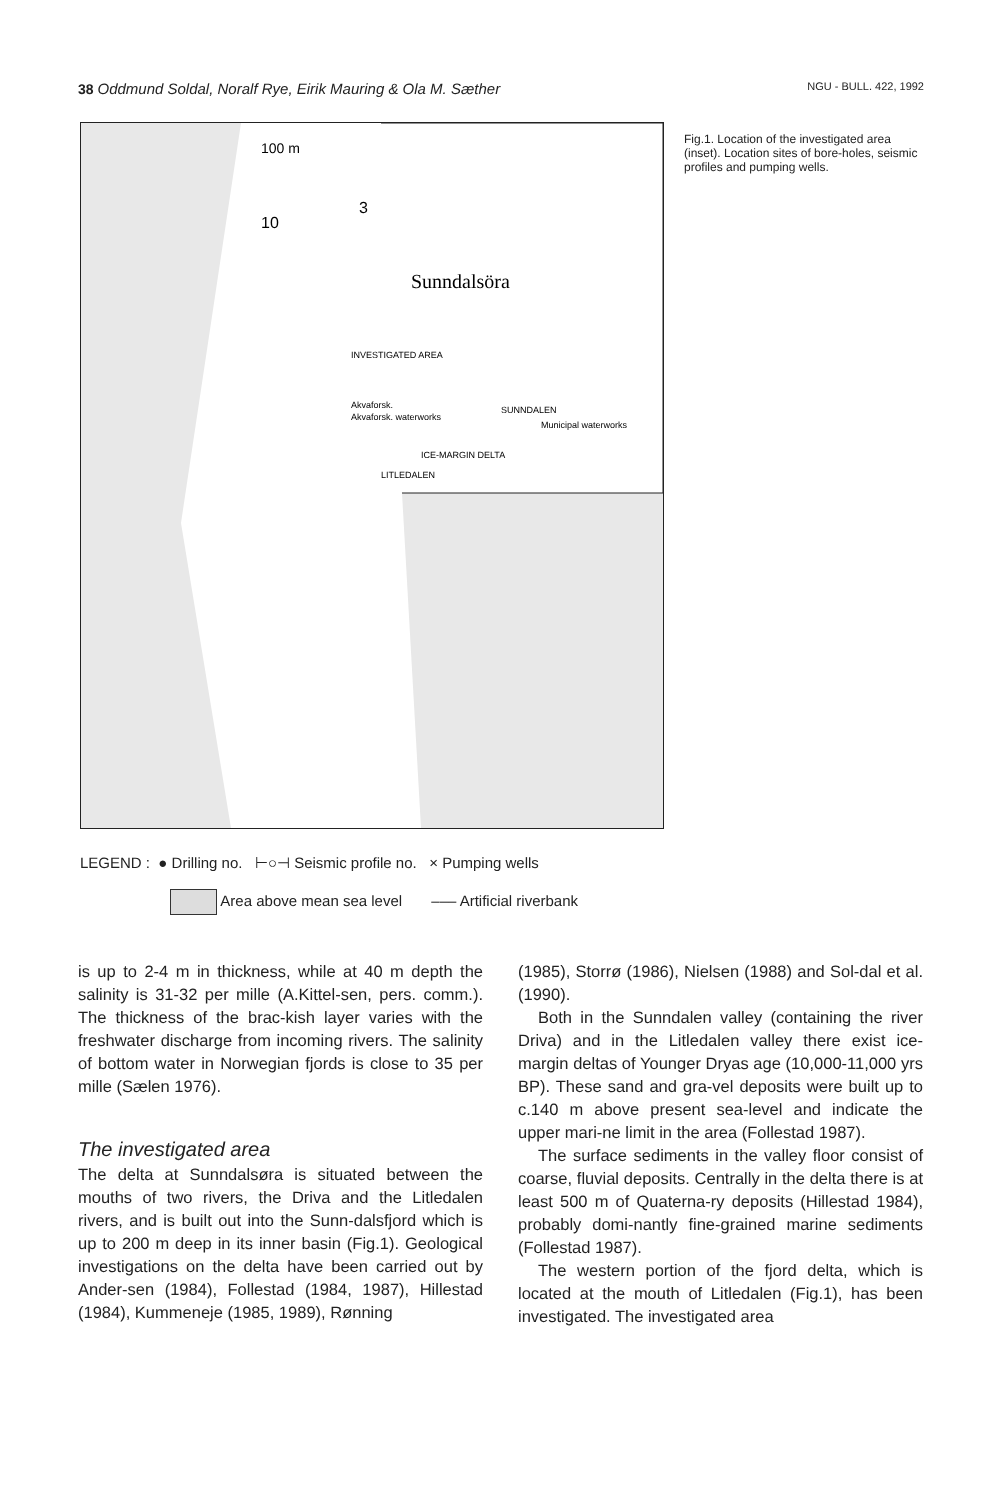38 Oddmund Soldal, Noralf Rye, Eirik Mauring & Ola M. Sæther NGU - BULL. 422, 1992
100 m
10
3
Sunndalsöra
INVESTIGATED AREA
Akvaforsk.
Akvaforsk. waterworks
SUNNDALEN
Municipal waterworks
LITLEDALEN
ICE-MARGIN DELTA
Fig.1. Location of the investigated area (inset). Location sites of bore-holes, seismic profiles and pumping wells.
LEGEND : ● Drilling no. ⊢○⊣ Seismic profile no. × Pumping wells
Area above mean sea level ––– Artificial riverbank
is up to 2-4 m in thickness, while at 40 m depth the salinity is 31-32 per mille (A.Kittel-sen, pers. comm.). The thickness of the brac-kish layer varies with the freshwater discharge from incoming rivers. The salinity of bottom water in Norwegian fjords is close to 35 per mille (Sælen 1976).
The investigated area
The delta at Sunndalsøra is situated between the mouths of two rivers, the Driva and the Litledalen rivers, and is built out into the Sunn-dalsfjord which is up to 200 m deep in its inner basin (Fig.1). Geological investigations on the delta have been carried out by Ander-sen (1984), Follestad (1984, 1987), Hillestad (1984), Kummeneje (1985, 1989), Rønning
(1985), Storrø (1986), Nielsen (1988) and Sol-dal et al. (1990).
Both in the Sunndalen valley (containing the river Driva) and in the Litledalen valley there exist ice-margin deltas of Younger Dryas age (10,000-11,000 yrs BP). These sand and gra-vel deposits were built up to c.140 m above present sea-level and indicate the upper mari-ne limit in the area (Follestad 1987).
The surface sediments in the valley floor consist of coarse, fluvial deposits. Centrally in the delta there is at least 500 m of Quaterna-ry deposits (Hillestad 1984), probably domi-nantly fine-grained marine sediments (Follestad 1987).
The western portion of the fjord delta, which is located at the mouth of Litledalen (Fig.1), has been investigated. The investigated area